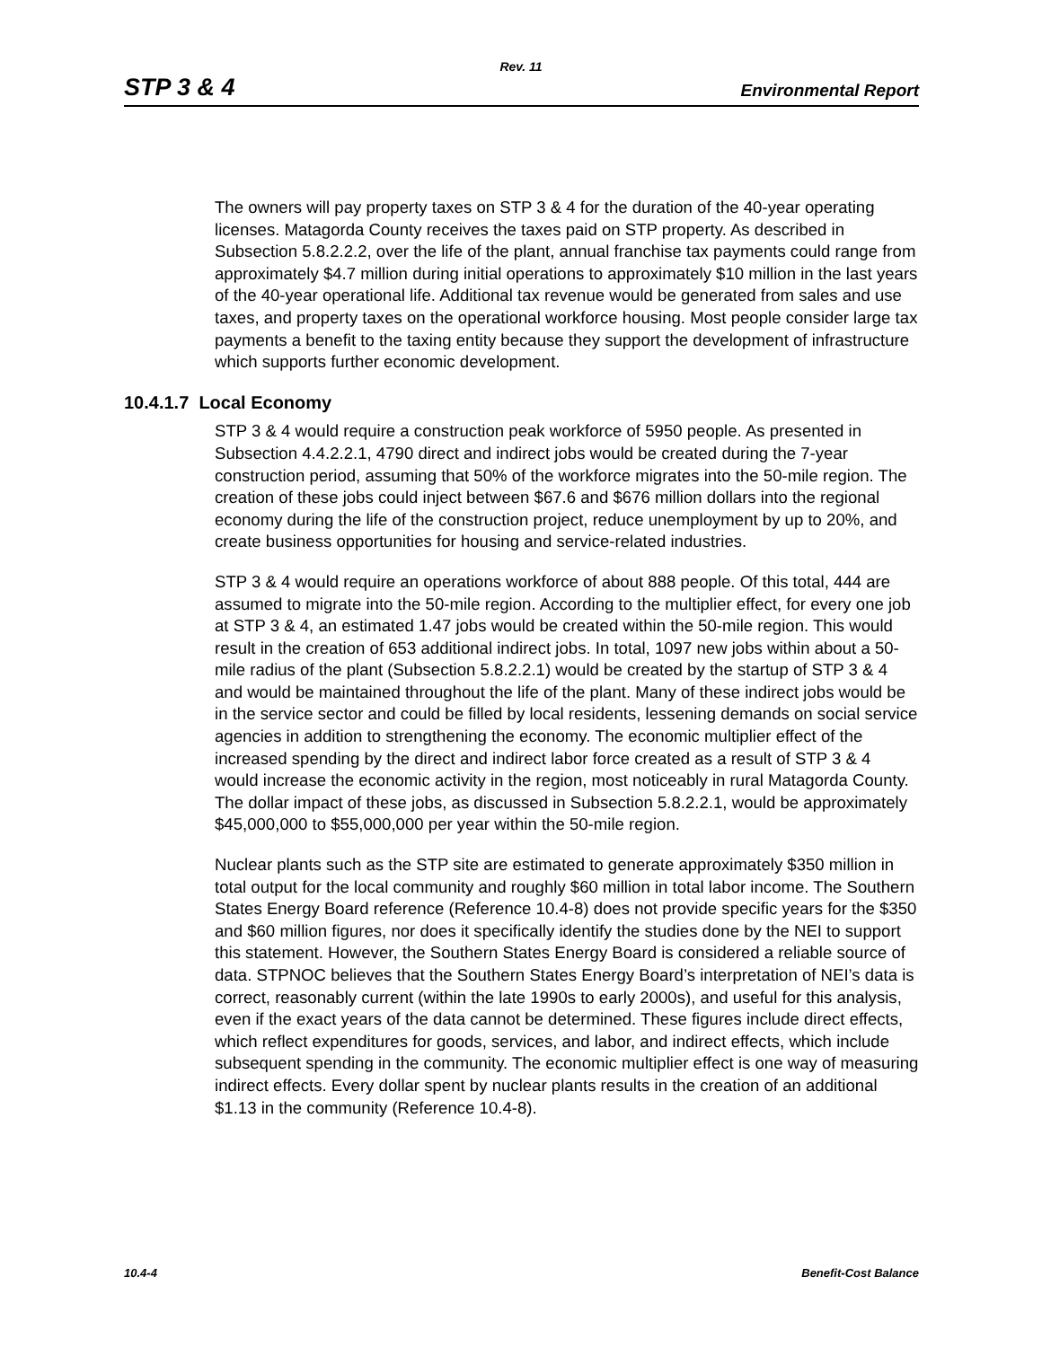Rev. 11
STP 3 & 4 Environmental Report
The owners will pay property taxes on STP 3 & 4 for the duration of the 40-year operating licenses. Matagorda County receives the taxes paid on STP property. As described in Subsection 5.8.2.2.2, over the life of the plant, annual franchise tax payments could range from approximately $4.7 million during initial operations to approximately $10 million in the last years of the 40-year operational life. Additional tax revenue would be generated from sales and use taxes, and property taxes on the operational workforce housing. Most people consider large tax payments a benefit to the taxing entity because they support the development of infrastructure which supports further economic development.
10.4.1.7 Local Economy
STP 3 & 4 would require a construction peak workforce of 5950 people. As presented in Subsection 4.4.2.2.1, 4790 direct and indirect jobs would be created during the 7-year construction period, assuming that 50% of the workforce migrates into the 50-mile region. The creation of these jobs could inject between $67.6 and $676 million dollars into the regional economy during the life of the construction project, reduce unemployment by up to 20%, and create business opportunities for housing and service-related industries.
STP 3 & 4 would require an operations workforce of about 888 people. Of this total, 444 are assumed to migrate into the 50-mile region. According to the multiplier effect, for every one job at STP 3 & 4, an estimated 1.47 jobs would be created within the 50-mile region. This would result in the creation of 653 additional indirect jobs. In total, 1097 new jobs within about a 50-mile radius of the plant (Subsection 5.8.2.2.1) would be created by the startup of STP 3 & 4 and would be maintained throughout the life of the plant. Many of these indirect jobs would be in the service sector and could be filled by local residents, lessening demands on social service agencies in addition to strengthening the economy. The economic multiplier effect of the increased spending by the direct and indirect labor force created as a result of STP 3 & 4 would increase the economic activity in the region, most noticeably in rural Matagorda County. The dollar impact of these jobs, as discussed in Subsection 5.8.2.2.1, would be approximately $45,000,000 to $55,000,000 per year within the 50-mile region.
Nuclear plants such as the STP site are estimated to generate approximately $350 million in total output for the local community and roughly $60 million in total labor income. The Southern States Energy Board reference (Reference 10.4-8) does not provide specific years for the $350 and $60 million figures, nor does it specifically identify the studies done by the NEI to support this statement. However, the Southern States Energy Board is considered a reliable source of data. STPNOC believes that the Southern States Energy Board’s interpretation of NEI’s data is correct, reasonably current (within the late 1990s to early 2000s), and useful for this analysis, even if the exact years of the data cannot be determined. These figures include direct effects, which reflect expenditures for goods, services, and labor, and indirect effects, which include subsequent spending in the community. The economic multiplier effect is one way of measuring indirect effects. Every dollar spent by nuclear plants results in the creation of an additional $1.13 in the community (Reference 10.4-8).
10.4-4 Benefit-Cost Balance